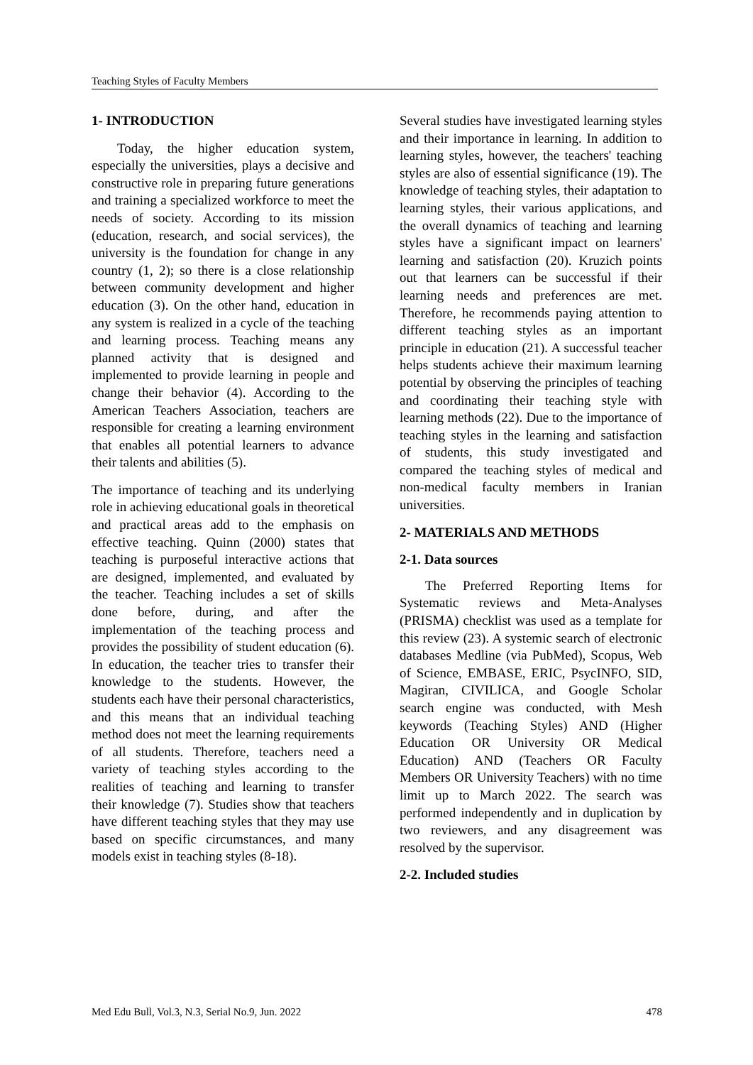Teaching Styles of Faculty Members
1- INTRODUCTION
Today, the higher education system, especially the universities, plays a decisive and constructive role in preparing future generations and training a specialized workforce to meet the needs of society. According to its mission (education, research, and social services), the university is the foundation for change in any country (1, 2); so there is a close relationship between community development and higher education (3). On the other hand, education in any system is realized in a cycle of the teaching and learning process. Teaching means any planned activity that is designed and implemented to provide learning in people and change their behavior (4). According to the American Teachers Association, teachers are responsible for creating a learning environment that enables all potential learners to advance their talents and abilities (5).
The importance of teaching and its underlying role in achieving educational goals in theoretical and practical areas add to the emphasis on effective teaching. Quinn (2000) states that teaching is purposeful interactive actions that are designed, implemented, and evaluated by the teacher. Teaching includes a set of skills done before, during, and after the implementation of the teaching process and provides the possibility of student education (6). In education, the teacher tries to transfer their knowledge to the students. However, the students each have their personal characteristics, and this means that an individual teaching method does not meet the learning requirements of all students. Therefore, teachers need a variety of teaching styles according to the realities of teaching and learning to transfer their knowledge (7). Studies show that teachers have different teaching styles that they may use based on specific circumstances, and many models exist in teaching styles (8-18).
Several studies have investigated learning styles and their importance in learning. In addition to learning styles, however, the teachers' teaching styles are also of essential significance (19). The knowledge of teaching styles, their adaptation to learning styles, their various applications, and the overall dynamics of teaching and learning styles have a significant impact on learners' learning and satisfaction (20). Kruzich points out that learners can be successful if their learning needs and preferences are met. Therefore, he recommends paying attention to different teaching styles as an important principle in education (21). A successful teacher helps students achieve their maximum learning potential by observing the principles of teaching and coordinating their teaching style with learning methods (22). Due to the importance of teaching styles in the learning and satisfaction of students, this study investigated and compared the teaching styles of medical and non-medical faculty members in Iranian universities.
2- MATERIALS AND METHODS
2-1. Data sources
The Preferred Reporting Items for Systematic reviews and Meta-Analyses (PRISMA) checklist was used as a template for this review (23). A systemic search of electronic databases Medline (via PubMed), Scopus, Web of Science, EMBASE, ERIC, PsycINFO, SID, Magiran, CIVILICA, and Google Scholar search engine was conducted, with Mesh keywords (Teaching Styles) AND (Higher Education OR University OR Medical Education) AND (Teachers OR Faculty Members OR University Teachers) with no time limit up to March 2022. The search was performed independently and in duplication by two reviewers, and any disagreement was resolved by the supervisor.
2-2. Included studies
Med Edu Bull, Vol.3, N.3, Serial No.9, Jun. 2022 478